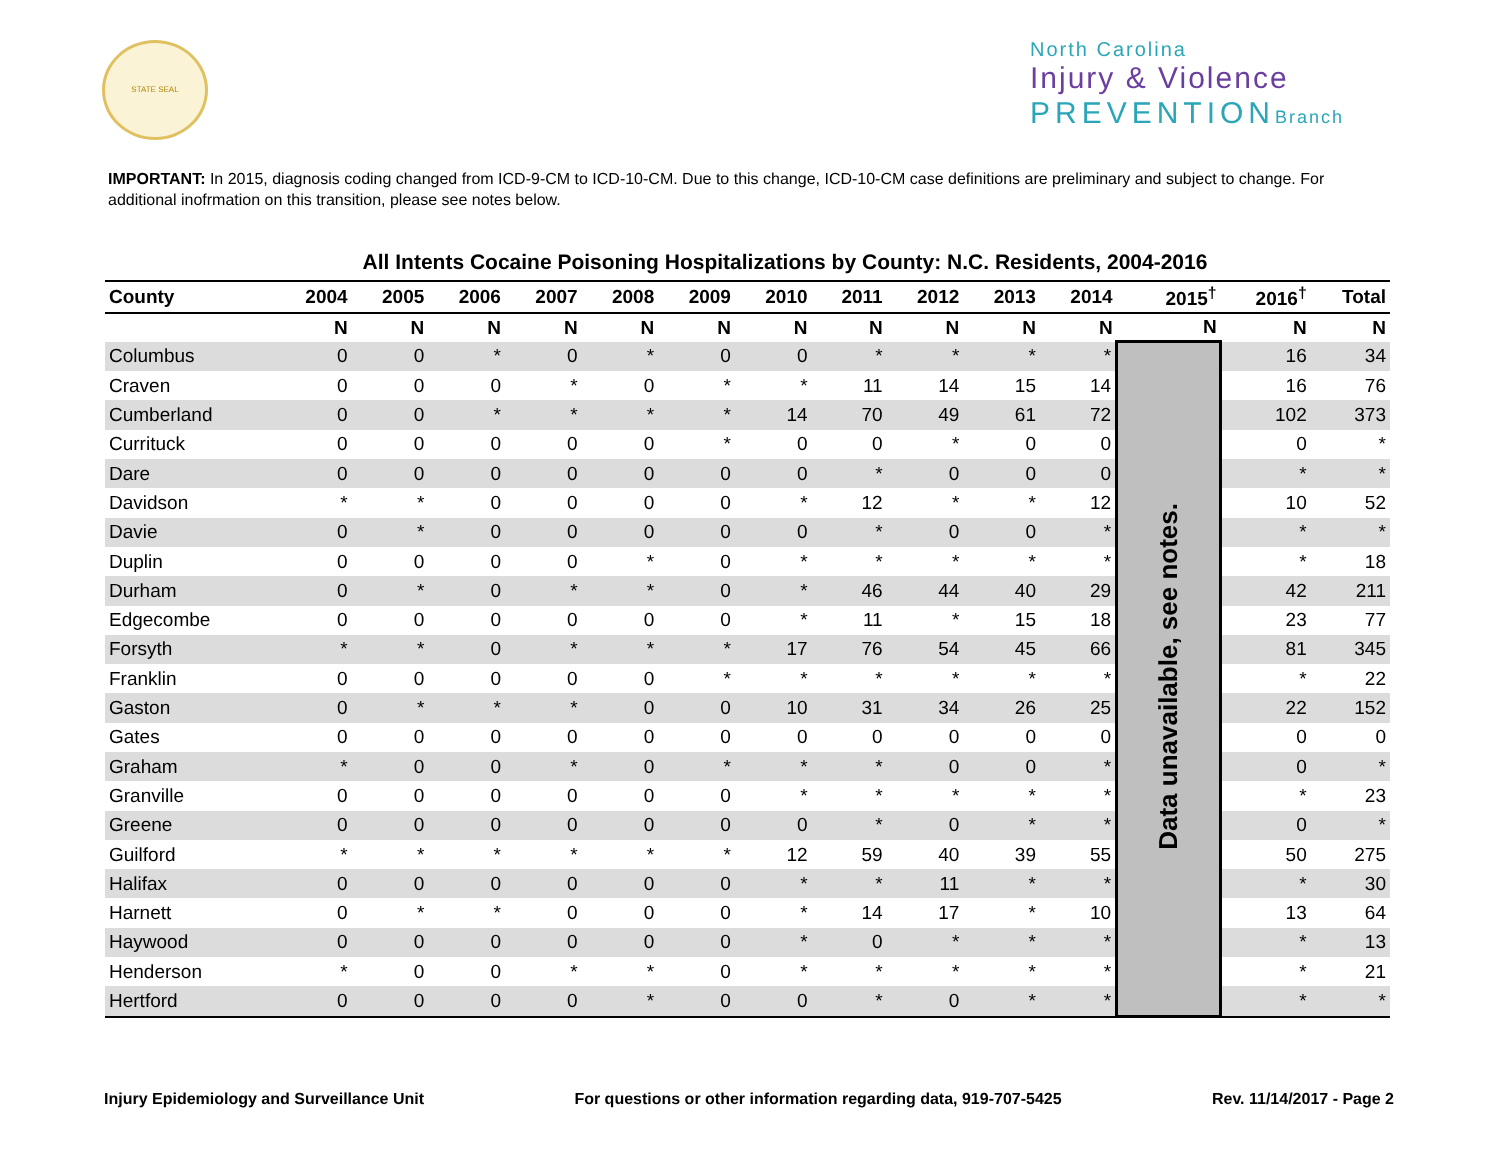STATE SEAL
North Carolina
Injury & Violence
PREVENTION Branch
IMPORTANT: In 2015, diagnosis coding changed from ICD-9-CM to ICD-10-CM. Due to this change, ICD-10-CM case definitions are preliminary and subject to change. For additional inofrmation on this transition, please see notes below.
All Intents Cocaine Poisoning Hospitalizations by County: N.C. Residents, 2004-2016
| County | 2004 | 2005 | 2006 | 2007 | 2008 | 2009 | 2010 | 2011 | 2012 | 2013 | 2014 | 2015<sup>†</sup> | 2016<sup>†</sup> | Total |
| --- | --- | --- | --- | --- | --- | --- | --- | --- | --- | --- | --- | --- | --- | --- |
| | N | N | N | N | N | N | N | N | N | N | N | N | N | N |
| Columbus | 0 | 0 | * | 0 | * | 0 | 0 | * | * | * | * | Data unavailable, see notes. | 16 | 34 |
| Craven | 0 | 0 | 0 | * | 0 | * | * | 11 | 14 | 15 | 14 | | 16 | 76 |
| Cumberland | 0 | 0 | * | * | * | * | 14 | 70 | 49 | 61 | 72 | | 102 | 373 |
| Currituck | 0 | 0 | 0 | 0 | 0 | * | 0 | 0 | * | 0 | 0 | | 0 | * |
| Dare | 0 | 0 | 0 | 0 | 0 | 0 | 0 | * | 0 | 0 | 0 | | * | * |
| Davidson | * | * | 0 | 0 | 0 | 0 | * | 12 | * | * | 12 | | 10 | 52 |
| Davie | 0 | * | 0 | 0 | 0 | 0 | 0 | * | 0 | 0 | * | | * | * |
| Duplin | 0 | 0 | 0 | 0 | * | 0 | * | * | * | * | * | | * | 18 |
| Durham | 0 | * | 0 | * | * | 0 | * | 46 | 44 | 40 | 29 | | 42 | 211 |
| Edgecombe | 0 | 0 | 0 | 0 | 0 | 0 | * | 11 | * | 15 | 18 | | 23 | 77 |
| Forsyth | * | * | 0 | * | * | * | 17 | 76 | 54 | 45 | 66 | | 81 | 345 |
| Franklin | 0 | 0 | 0 | 0 | 0 | * | * | * | * | * | * | | * | 22 |
| Gaston | 0 | * | * | * | 0 | 0 | 10 | 31 | 34 | 26 | 25 | | 22 | 152 |
| Gates | 0 | 0 | 0 | 0 | 0 | 0 | 0 | 0 | 0 | 0 | 0 | | 0 | 0 |
| Graham | * | 0 | 0 | * | 0 | * | * | * | 0 | 0 | * | | 0 | * |
| Granville | 0 | 0 | 0 | 0 | 0 | 0 | * | * | * | * | * | | * | 23 |
| Greene | 0 | 0 | 0 | 0 | 0 | 0 | 0 | * | 0 | * | * | | 0 | * |
| Guilford | * | * | * | * | * | * | 12 | 59 | 40 | 39 | 55 | | 50 | 275 |
| Halifax | 0 | 0 | 0 | 0 | 0 | 0 | * | * | 11 | * | * | | * | 30 |
| Harnett | 0 | * | * | 0 | 0 | 0 | * | 14 | 17 | * | 10 | | 13 | 64 |
| Haywood | 0 | 0 | 0 | 0 | 0 | 0 | * | 0 | * | * | * | | * | 13 |
| Henderson | * | 0 | 0 | * | * | 0 | * | * | * | * | * | | * | 21 |
| Hertford | 0 | 0 | 0 | 0 | * | 0 | 0 | * | 0 | * | * | | * | * |
Injury Epidemiology and Surveillance Unit For questions or other information regarding data, 919-707-5425 Rev. 11/14/2017 - Page 2